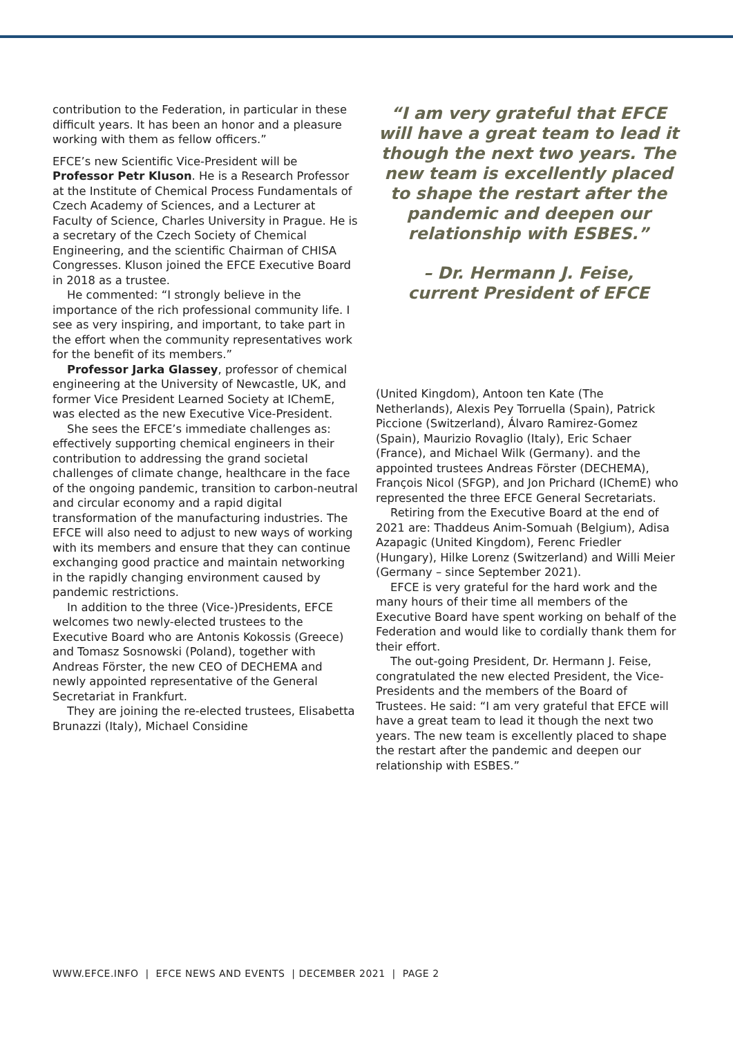contribution to the Federation, in particular in these difficult years. It has been an honor and a pleasure working with them as fellow officers.”
EFCE’s new Scientific Vice-President will be Professor Petr Kluson. He is a Research Professor at the Institute of Chemical Process Fundamentals of Czech Academy of Sciences, and a Lecturer at Faculty of Science, Charles University in Prague. He is a secretary of the Czech Society of Chemical Engineering, and the scientific Chairman of CHISA Congresses. Kluson joined the EFCE Executive Board in 2018 as a trustee.
He commented: “I strongly believe in the importance of the rich professional community life. I see as very inspiring, and important, to take part in the effort when the community representatives work for the benefit of its members.”
Professor Jarka Glassey, professor of chemical engineering at the University of Newcastle, UK, and former Vice President Learned Society at IChemE, was elected as the new Executive Vice-President.
She sees the EFCE’s immediate challenges as: effectively supporting chemical engineers in their contribution to addressing the grand societal challenges of climate change, healthcare in the face of the ongoing pandemic, transition to carbon-neutral and circular economy and a rapid digital transformation of the manufacturing industries. The EFCE will also need to adjust to new ways of working with its members and ensure that they can continue exchanging good practice and maintain networking in the rapidly changing environment caused by pandemic restrictions.
In addition to the three (Vice-)Presidents, EFCE welcomes two newly-elected trustees to the Executive Board who are Antonis Kokossis (Greece) and Tomasz Sosnowski (Poland), together with Andreas Förster, the new CEO of DECHEMA and newly appointed representative of the General Secretariat in Frankfurt.
They are joining the re-elected trustees, Elisabetta Brunazzi (Italy), Michael Considine
“I am very grateful that EFCE will have a great team to lead it though the next two years. The new team is excellently placed to shape the restart after the pandemic and deepen our relationship with ESBES.”
– Dr. Hermann J. Feise,
current President of EFCE
(United Kingdom), Antoon ten Kate (The Netherlands), Alexis Pey Torruella (Spain), Patrick Piccione (Switzerland), Álvaro Ramirez-Gomez (Spain), Maurizio Rovaglio (Italy), Eric Schaer (France), and Michael Wilk (Germany). and the appointed trustees Andreas Förster (DECHEMA), François Nicol (SFGP), and Jon Prichard (IChemE) who represented the three EFCE General Secretariats.
Retiring from the Executive Board at the end of 2021 are: Thaddeus Anim-Somuah (Belgium), Adisa Azapagic (United Kingdom), Ferenc Friedler (Hungary), Hilke Lorenz (Switzerland) and Willi Meier (Germany – since September 2021).
EFCE is very grateful for the hard work and the many hours of their time all members of the Executive Board have spent working on behalf of the Federation and would like to cordially thank them for their effort.
The out-going President, Dr. Hermann J. Feise, congratulated the new elected President, the Vice-Presidents and the members of the Board of Trustees. He said: “I am very grateful that EFCE will have a great team to lead it though the next two years. The new team is excellently placed to shape the restart after the pandemic and deepen our relationship with ESBES.”
WWW.EFCE.INFO | EFCE NEWS AND EVENTS | DECEMBER 2021 | PAGE 2